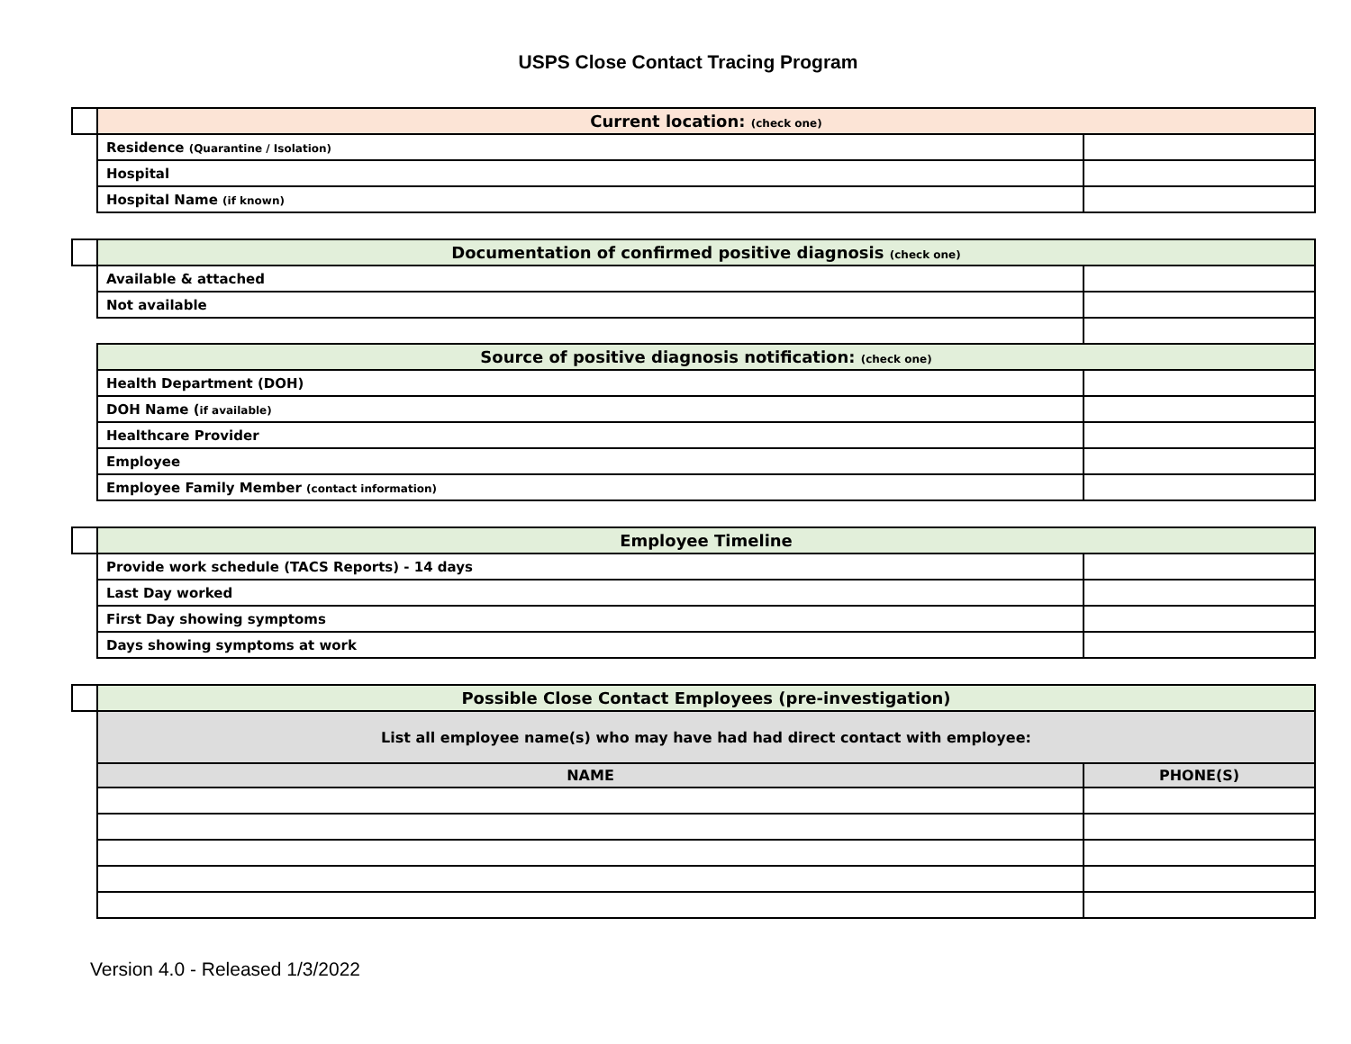USPS Close Contact Tracing Program
| | Current location: (check one) | |
| | Residence (Quarantine / Isolation) | |
| | Hospital | |
| | Hospital Name (if known) | |
| | Documentation of confirmed positive diagnosis (check one) | |
| | Available & attached | |
| | Not available | |
| | Source of positive diagnosis notification: (check one) | |
| | Health Department (DOH) | |
| | DOH Name ( if available) | |
| | Healthcare Provider | |
| | Employee | |
| | Employee Family Member (contact information) | |
| | Employee Timeline | |
| | Provide work schedule (TACS Reports) - 14 days | |
| | Last Day worked | |
| | First Day showing symptoms | |
| | Days showing symptoms at work | |
| | Possible Close Contact Employees (pre-investigation) | |
| | List all employee name(s) who may have had had direct contact with employee: | |
| | NAME | PHONE(S) |
Version 4.0 - Released 1/3/2022